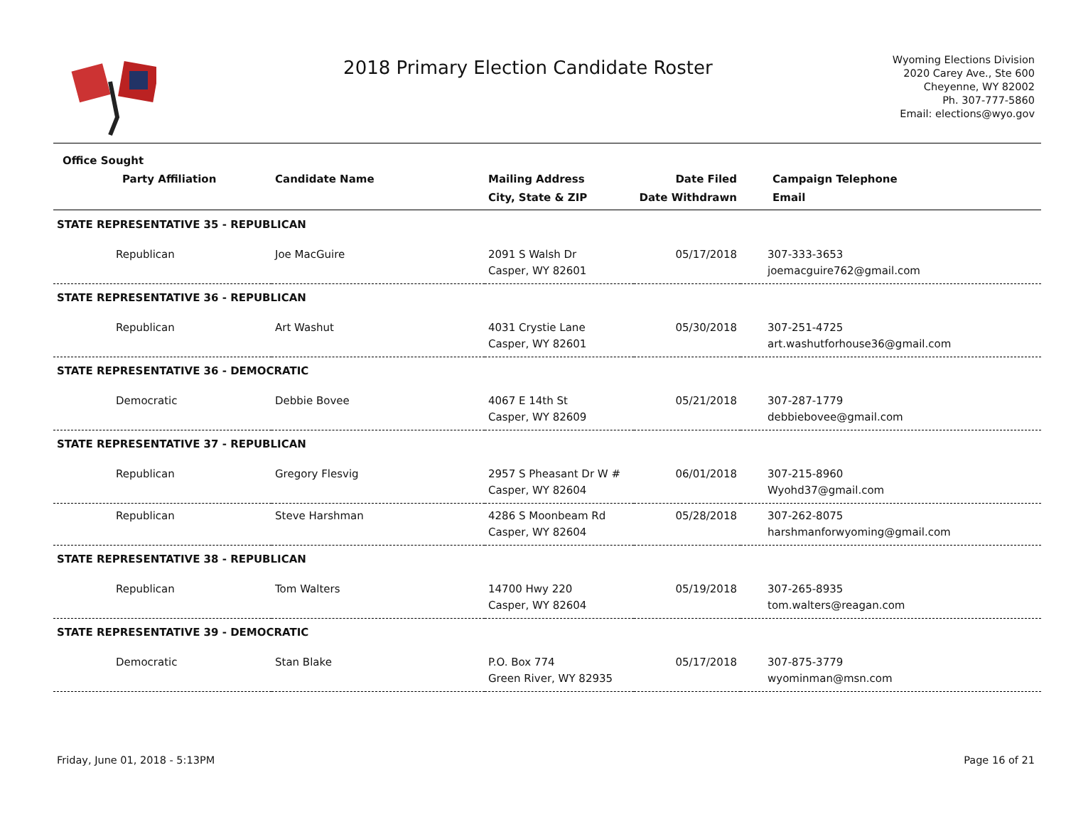2018 Primary Election Candidate Roster
Wyoming Elections Division
2020 Carey Ave., Ste 600
Cheyenne, WY 82002
Ph. 307-777-5860
Email: elections@wyo.gov
| Office Sought | | | | |
| --- | --- | --- | --- | --- |
| Party Affiliation | Candidate Name | Mailing Address | Date Filed | Campaign Telephone |
| | | City, State & ZIP | Date Withdrawn | Email |
| STATE REPRESENTATIVE 35 - REPUBLICAN | | | | |
| Republican | Joe MacGuire | 2091 S Walsh Dr Casper, WY 82601 | 05/17/2018 | 307-333-3653 joemacguire762@gmail.com |
| STATE REPRESENTATIVE 36 - REPUBLICAN | | | | |
| Republican | Art Washut | 4031 Crystie Lane Casper, WY 82601 | 05/30/2018 | 307-251-4725 art.washutforhouse36@gmail.com |
| STATE REPRESENTATIVE 36 - DEMOCRATIC | | | | |
| Democratic | Debbie Bovee | 4067 E 14th St Casper, WY 82609 | 05/21/2018 | 307-287-1779 debbiebovee@gmail.com |
| STATE REPRESENTATIVE 37 - REPUBLICAN | | | | |
| Republican | Gregory Flesvig | 2957 S Pheasant Dr W # Casper, WY 82604 | 06/01/2018 | 307-215-8960 Wyohd37@gmail.com |
| Republican | Steve Harshman | 4286 S Moonbeam Rd Casper, WY 82604 | 05/28/2018 | 307-262-8075 harshmanforwyoming@gmail.com |
| STATE REPRESENTATIVE 38 - REPUBLICAN | | | | |
| Republican | Tom Walters | 14700 Hwy 220 Casper, WY 82604 | 05/19/2018 | 307-265-8935 tom.walters@reagan.com |
| STATE REPRESENTATIVE 39 - DEMOCRATIC | | | | |
| Democratic | Stan Blake | P.O. Box 774 Green River, WY 82935 | 05/17/2018 | 307-875-3779 wyominman@msn.com |
Friday, June 01, 2018 - 5:13PM Page 16 of 21